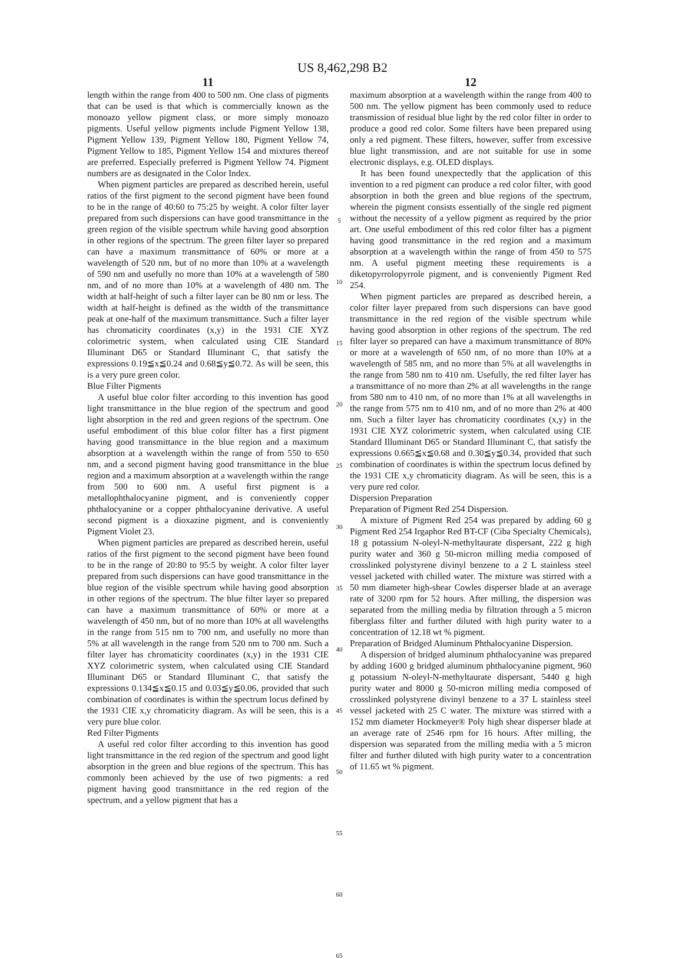US 8,462,298 B2
11
length within the range from 400 to 500 nm. One class of pigments that can be used is that which is commercially known as the monoazo yellow pigment class, or more simply monoazo pigments. Useful yellow pigments include Pigment Yellow 138, Pigment Yellow 139, Pigment Yellow 180, Pigment Yellow 74, Pigment Yellow to 185, Pigment Yellow 154 and mixtures thereof are preferred. Especially preferred is Pigment Yellow 74. Pigment numbers are as designated in the Color Index.
When pigment particles are prepared as described herein, useful ratios of the first pigment to the second pigment have been found to be in the range of 40:60 to 75:25 by weight. A color filter layer prepared from such dispersions can have good transmittance in the green region of the visible spectrum while having good absorption in other regions of the spectrum. The green filter layer so prepared can have a maximum transmittance of 60% or more at a wavelength of 520 nm, but of no more than 10% at a wavelength of 590 nm and usefully no more than 10% at a wavelength of 580 nm, and of no more than 10% at a wavelength of 480 nm. The width at half-height of such a filter layer can be 80 nm or less. The width at half-height is defined as the width of the transmittance peak at one-half of the maximum transmittance. Such a filter layer has chromaticity coordinates (x,y) in the 1931 CIE XYZ colorimetric system, when calculated using CIE Standard Illuminant D65 or Standard Illuminant C, that satisfy the expressions 0.19≦x≦0.24 and 0.68≦y≦0.72. As will be seen, this is a very pure green color.
Blue Filter Pigments
A useful blue color filter according to this invention has good light transmittance in the blue region of the spectrum and good light absorption in the red and green regions of the spectrum. One useful embodiment of this blue color filter has a first pigment having good transmittance in the blue region and a maximum absorption at a wavelength within the range of from 550 to 650 nm, and a second pigment having good transmittance in the blue region and a maximum absorption at a wavelength within the range from 500 to 600 nm. A useful first pigment is a metallophthalocyanine pigment, and is conveniently copper phthalocyanine or a copper phthalocyanine derivative. A useful second pigment is a dioxazine pigment, and is conveniently Pigment Violet 23.
When pigment particles are prepared as described herein, useful ratios of the first pigment to the second pigment have been found to be in the range of 20:80 to 95:5 by weight. A color filter layer prepared from such dispersions can have good transmittance in the blue region of the visible spectrum while having good absorption in other regions of the spectrum. The blue filter layer so prepared can have a maximum transmittance of 60% or more at a wavelength of 450 nm, but of no more than 10% at all wavelengths in the range from 515 nm to 700 nm, and usefully no more than 5% at all wavelength in the range from 520 nm to 700 nm. Such a filter layer has chromaticity coordinates (x,y) in the 1931 CIE XYZ colorimetric system, when calculated using CIE Standard Illuminant D65 or Standard Illuminant C, that satisfy the expressions 0.134≦x≦0.15 and 0.03≦y≦0.06, provided that such combination of coordinates is within the spectrum locus defined by the 1931 CIE x,y chromaticity diagram. As will be seen, this is a very pure blue color.
Red Filter Pigments
A useful red color filter according to this invention has good light transmittance in the red region of the spectrum and good light absorption in the green and blue regions of the spectrum. This has commonly been achieved by the use of two pigments: a red pigment having good transmittance in the red region of the spectrum, and a yellow pigment that has a
5
10
15
20
25
30
35
40
45
50
55
60
65
12
maximum absorption at a wavelength within the range from 400 to 500 nm. The yellow pigment has been commonly used to reduce transmission of residual blue light by the red color filter in order to produce a good red color. Some filters have been prepared using only a red pigment. These filters, however, suffer from excessive blue light transmission, and are not suitable for use in some electronic displays, e.g. OLED displays.
It has been found unexpectedly that the application of this invention to a red pigment can produce a red color filter, with good absorption in both the green and blue regions of the spectrum, wherein the pigment consists essentially of the single red pigment without the necessity of a yellow pigment as required by the prior art. One useful embodiment of this red color filter has a pigment having good transmittance in the red region and a maximum absorption at a wavelength within the range of from 450 to 575 nm. A useful pigment meeting these requirements is a diketopyrrolopyrrole pigment, and is conveniently Pigment Red 254.
When pigment particles are prepared as described herein, a color filter layer prepared from such dispersions can have good transmittance in the red region of the visible spectrum while having good absorption in other regions of the spectrum. The red filter layer so prepared can have a maximum transmittance of 80% or more at a wavelength of 650 nm, of no more than 10% at a wavelength of 585 nm, and no more than 5% at all wavelengths in the range from 580 nm to 410 nm. Usefully, the red filter layer has a transmittance of no more than 2% at all wavelengths in the range from 580 nm to 410 nm, of no more than 1% at all wavelengths in the range from 575 nm to 410 nm, and of no more than 2% at 400 nm. Such a filter layer has chromaticity coordinates (x,y) in the 1931 CIE XYZ colorimetric system, when calculated using CIE Standard Illuminant D65 or Standard Illuminant C, that satisfy the expressions 0.665≦x≦0.68 and 0.30≦y≦0.34, provided that such combination of coordinates is within the spectrum locus defined by the 1931 CIE x,y chromaticity diagram. As will be seen, this is a very pure red color.
Dispersion Preparation
Preparation of Pigment Red 254 Dispersion.
A mixture of Pigment Red 254 was prepared by adding 60 g Pigment Red 254 Irgaphor Red BT-CF (Ciba Specialty Chemicals), 18 g potassium N-oleyl-N-methyltaurate dispersant, 222 g high purity water and 360 g 50-micron milling media composed of crosslinked polystyrene divinyl benzene to a 2 L stainless steel vessel jacketed with chilled water. The mixture was stirred with a 50 mm diameter high-shear Cowles disperser blade at an average rate of 3200 rpm for 52 hours. After milling, the dispersion was separated from the milling media by filtration through a 5 micron fiberglass filter and further diluted with high purity water to a concentration of 12.18 wt % pigment.
Preparation of Bridged Aluminum Phthalocyanine Dispersion.
A dispersion of bridged aluminum phthalocyanine was prepared by adding 1600 g bridged aluminum phthalocyanine pigment, 960 g potassium N-oleyl-N-methyltaurate dispersant, 5440 g high purity water and 8000 g 50-micron milling media composed of crosslinked polystyrene divinyl benzene to a 37 L stainless steel vessel jacketed with 25 C water. The mixture was stirred with a 152 mm diameter Hockmeyer® Poly high shear disperser blade at an average rate of 2546 rpm for 16 hours. After milling, the dispersion was separated from the milling media with a 5 micron filter and further diluted with high purity water to a concentration of 11.65 wt % pigment.